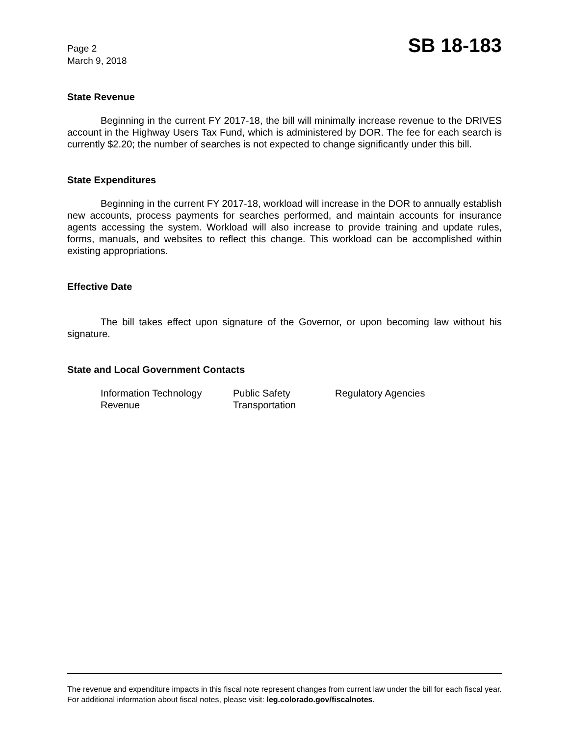Page 2
March 9, 2018
SB 18-183
State Revenue
Beginning in the current FY 2017-18, the bill will minimally increase revenue to the DRIVES account in the Highway Users Tax Fund, which is administered by DOR. The fee for each search is currently $2.20; the number of searches is not expected to change significantly under this bill.
State Expenditures
Beginning in the current FY 2017-18, workload will increase in the DOR to annually establish new accounts, process payments for searches performed, and maintain accounts for insurance agents accessing the system. Workload will also increase to provide training and update rules, forms, manuals, and websites to reflect this change. This workload can be accomplished within existing appropriations.
Effective Date
The bill takes effect upon signature of the Governor, or upon becoming law without his signature.
State and Local Government Contacts
Information Technology
Public Safety
Regulatory Agencies
Revenue
Transportation
The revenue and expenditure impacts in this fiscal note represent changes from current law under the bill for each fiscal year. For additional information about fiscal notes, please visit: leg.colorado.gov/fiscalnotes.